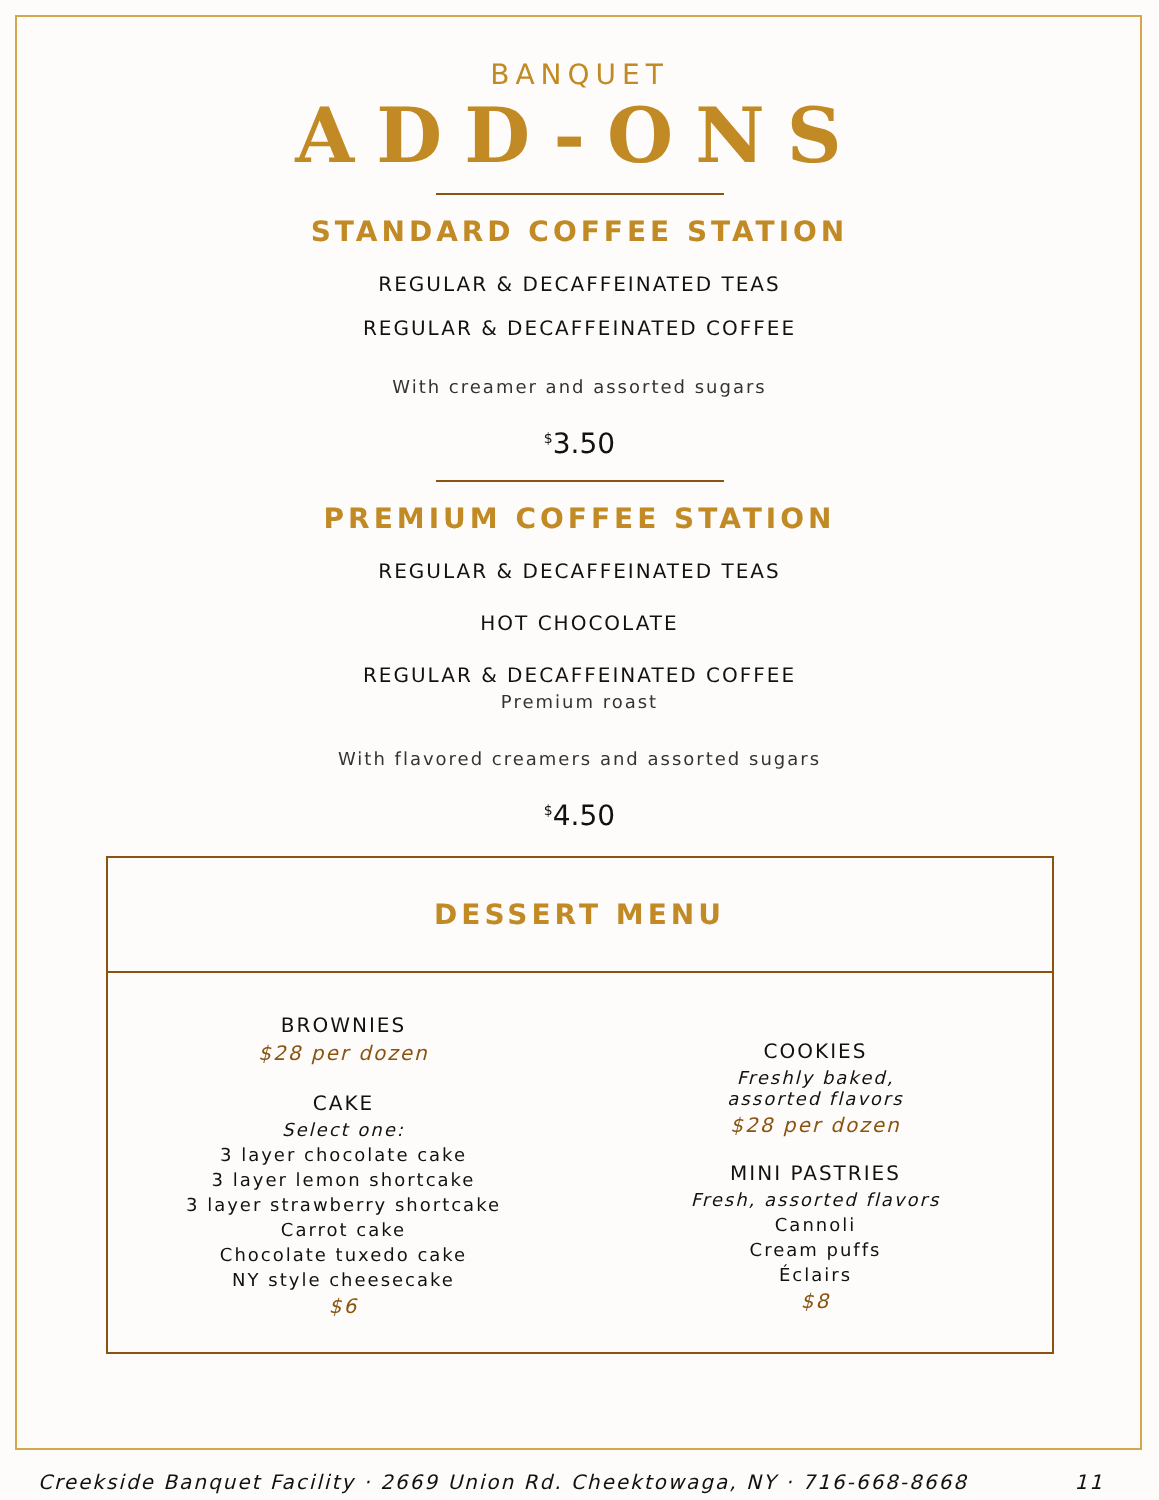BANQUET
ADD-ONS
STANDARD COFFEE STATION
REGULAR & DECAFFEINATED TEAS
REGULAR & DECAFFEINATED COFFEE
With creamer and assorted sugars
<sup>$</sup>3.50
PREMIUM COFFEE STATION
REGULAR & DECAFFEINATED TEAS
HOT CHOCOLATE
REGULAR & DECAFFEINATED COFFEE
Premium roast
With flavored creamers and assorted sugars
<sup>$</sup>4.50
DESSERT MENU
BROWNIES
$28 per dozen
CAKE
Select one:
3 layer chocolate cake
3 layer lemon shortcake
3 layer strawberry shortcake
Carrot cake
Chocolate tuxedo cake
NY style cheesecake
$6
COOKIES
Freshly baked,
assorted flavors
$28 per dozen
MINI PASTRIES
Fresh, assorted flavors
Cannoli
Cream puffs
Éclairs
$8
Creekside Banquet Facility · 2669 Union Rd. Cheektowaga, NY · 716-668-8668 11